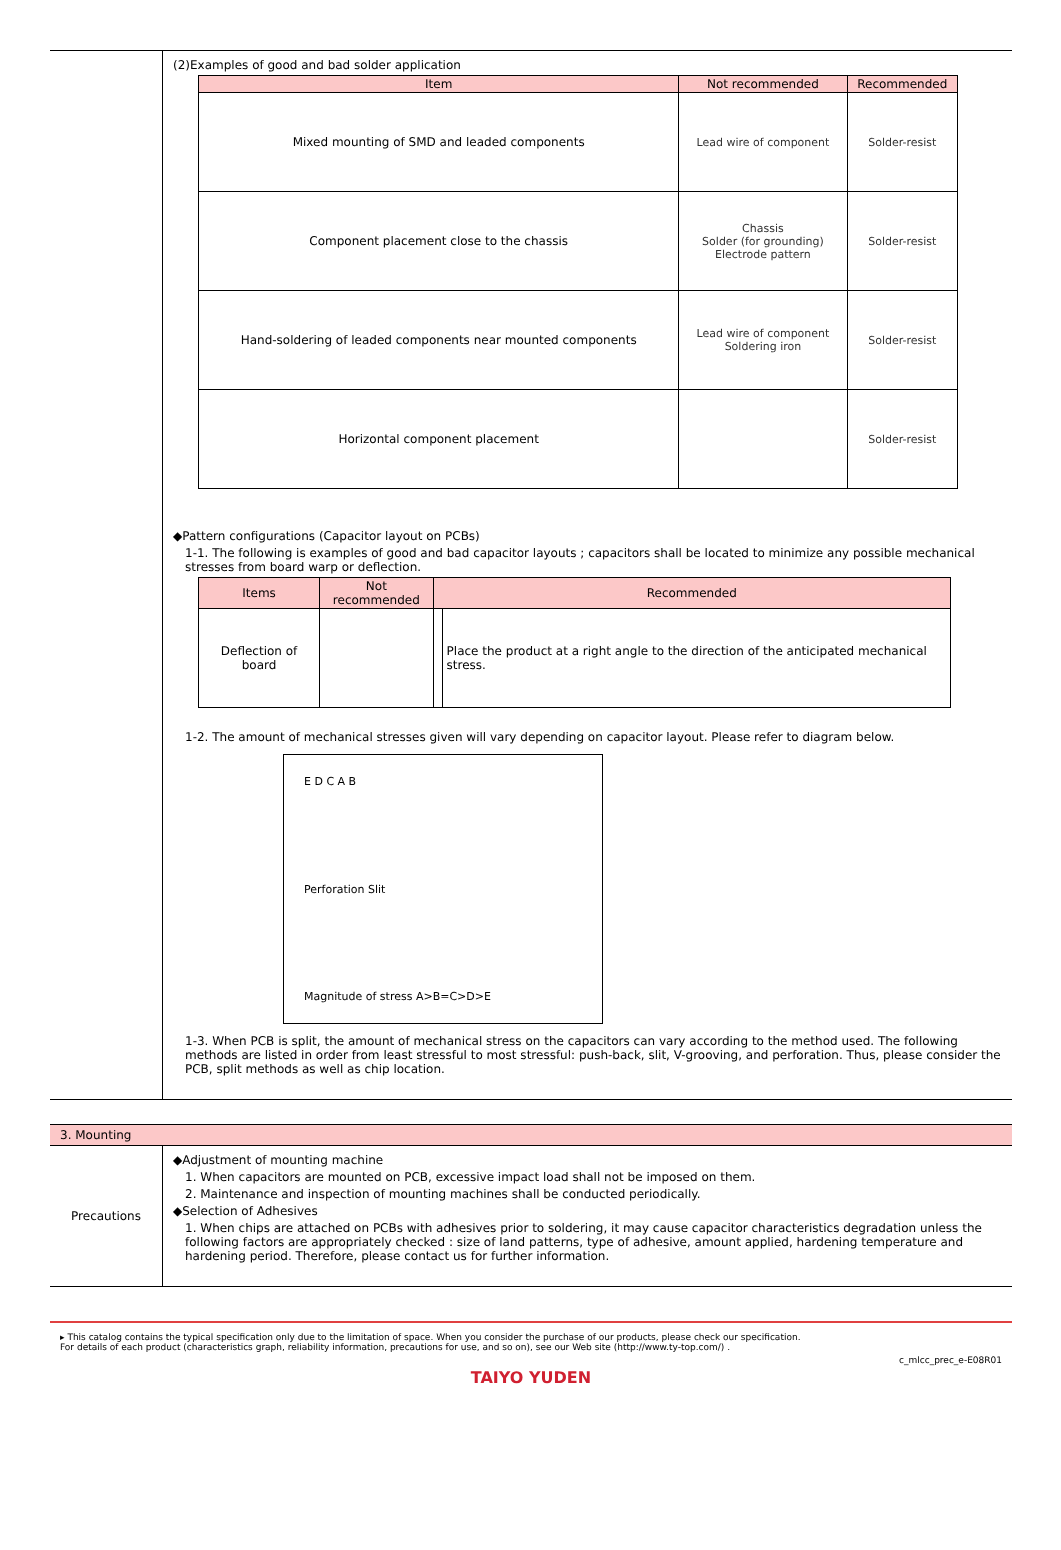(2)Examples of good and bad solder application
| Item | Not recommended | Recommended |
| --- | --- | --- |
| Mixed mounting of SMD and leaded components | Lead wire of component | Solder-resist |
| Component placement close to the chassis | Chassis Solder (for grounding) Electrode pattern | Solder-resist |
| Hand-soldering of leaded components near mounted components | Lead wire of component Soldering iron | Solder-resist |
| Horizontal component placement | | Solder-resist |
◆Pattern configurations (Capacitor layout on PCBs)
1-1. The following is examples of good and bad capacitor layouts ; capacitors shall be located to minimize any possible mechanical stresses from board warp or deflection.
| Items | Not recommended | Recommended | |
| --- | --- | --- | --- |
| Deflection of board | | | Place the product at a right angle to the direction of the anticipated mechanical stress. |
1-2. The amount of mechanical stresses given will vary depending on capacitor layout. Please refer to diagram below.
E D C A B
Perforation Slit
Magnitude of stress A>B=C>D>E
1-3. When PCB is split, the amount of mechanical stress on the capacitors can vary according to the method used. The following methods are listed in order from least stressful to most stressful: push-back, slit, V-grooving, and perforation. Thus, please consider the PCB, split methods as well as chip location.
3. Mounting
Precautions
◆Adjustment of mounting machine
1. When capacitors are mounted on PCB, excessive impact load shall not be imposed on them.
2. Maintenance and inspection of mounting machines shall be conducted periodically.
◆Selection of Adhesives
1. When chips are attached on PCBs with adhesives prior to soldering, it may cause capacitor characteristics degradation unless the following factors are appropriately checked : size of land patterns, type of adhesive, amount applied, hardening temperature and hardening period. Therefore, please contact us for further information.
▸ This catalog contains the typical specification only due to the limitation of space. When you consider the purchase of our products, please check our specification.
For details of each product (characteristics graph, reliability information, precautions for use, and so on), see our Web site (http://www.ty-top.com/) .
c_mlcc_prec_e-E08R01
TAIYO YUDEN